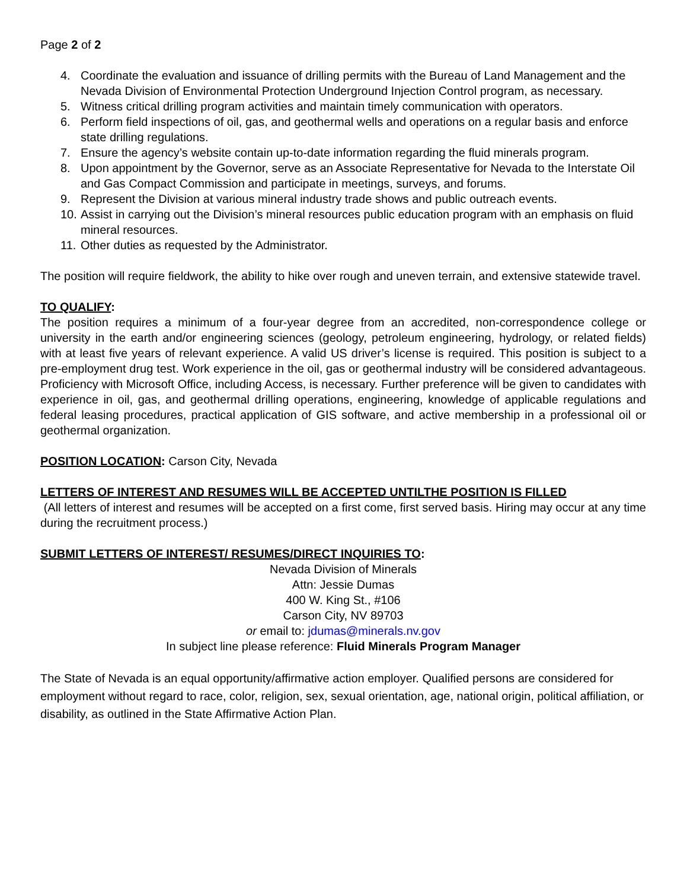Page 2 of 2
4. Coordinate the evaluation and issuance of drilling permits with the Bureau of Land Management and the Nevada Division of Environmental Protection Underground Injection Control program, as necessary.
5. Witness critical drilling program activities and maintain timely communication with operators.
6. Perform field inspections of oil, gas, and geothermal wells and operations on a regular basis and enforce state drilling regulations.
7. Ensure the agency’s website contain up-to-date information regarding the fluid minerals program.
8. Upon appointment by the Governor, serve as an Associate Representative for Nevada to the Interstate Oil and Gas Compact Commission and participate in meetings, surveys, and forums.
9. Represent the Division at various mineral industry trade shows and public outreach events.
10. Assist in carrying out the Division’s mineral resources public education program with an emphasis on fluid mineral resources.
11. Other duties as requested by the Administrator.
The position will require fieldwork, the ability to hike over rough and uneven terrain, and extensive statewide travel.
TO QUALIFY:
The position requires a minimum of a four-year degree from an accredited, non-correspondence college or university in the earth and/or engineering sciences (geology, petroleum engineering, hydrology, or related fields) with at least five years of relevant experience. A valid US driver’s license is required. This position is subject to a pre-employment drug test. Work experience in the oil, gas or geothermal industry will be considered advantageous. Proficiency with Microsoft Office, including Access, is necessary. Further preference will be given to candidates with experience in oil, gas, and geothermal drilling operations, engineering, knowledge of applicable regulations and federal leasing procedures, practical application of GIS software, and active membership in a professional oil or geothermal organization.
POSITION LOCATION: Carson City, Nevada
LETTERS OF INTEREST AND RESUMES WILL BE ACCEPTED UNTILTHE POSITION IS FILLED
(All letters of interest and resumes will be accepted on a first come, first served basis. Hiring may occur at any time during the recruitment process.)
SUBMIT LETTERS OF INTEREST/ RESUMES/DIRECT INQUIRIES TO:
Nevada Division of Minerals
Attn: Jessie Dumas
400 W. King St., #106
Carson City, NV 89703
or email to: jdumas@minerals.nv.gov
In subject line please reference: Fluid Minerals Program Manager
The State of Nevada is an equal opportunity/affirmative action employer. Qualified persons are considered for employment without regard to race, color, religion, sex, sexual orientation, age, national origin, political affiliation, or disability, as outlined in the State Affirmative Action Plan.